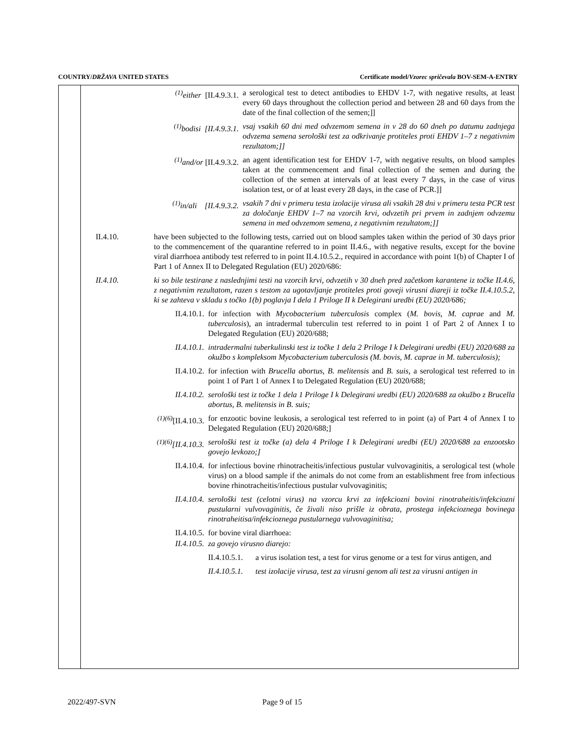COUNTRY/DRŽAVA UNITED STATES Certificate model/Vzorec spričevala BOV-SEM-A-ENTRY
<sup>(1)</sup> either [II.4.9.3.1. a serological test to detect antibodies to EHDV 1-7, with negative results, at least every 60 days throughout the collection period and between 28 and 60 days from the date of the final collection of the semen;]]
<sup>(1)</sup> bodisi [II.4.9.3.1. vsaj vsakih 60 dni med odvzemom semena in v 28 do 60 dneh po datumu zadnjega odvzema semena serološki test za odkrivanje protiteles proti EHDV 1–7 z negativnim rezultatom;]]
<sup>(1)</sup> and/or [II.4.9.3.2. an agent identification test for EHDV 1-7, with negative results, on blood samples taken at the commencement and final collection of the semen and during the collection of the semen at intervals of at least every 7 days, in the case of virus isolation test, or of at least every 28 days, in the case of PCR.]]
<sup>(1)</sup> in/ali [II.4.9.3.2. vsakih 7 dni v primeru testa izolacije virusa ali vsakih 28 dni v primeru testa PCR test za določanje EHDV 1–7 na vzorcih krvi, odvzetih pri prvem in zadnjem odvzemu semena in med odvzemom semena, z negativnim rezultatom;]]
II.4.10. have been subjected to the following tests, carried out on blood samples taken within the period of 30 days prior to the commencement of the quarantine referred to in point II.4.6., with negative results, except for the bovine viral diarrhoea antibody test referred to in point II.4.10.5.2., required in accordance with point 1(b) of Chapter I of Part 1 of Annex II to Delegated Regulation (EU) 2020/686:
II.4.10. ki so bile testirane z naslednjimi testi na vzorcih krvi, odvzetih v 30 dneh pred začetkom karantene iz točke II.4.6, z negativnim rezultatom, razen s testom za ugotavljanje protiteles proti goveji virusni diareji iz točke II.4.10.5.2, ki se zahteva v skladu s točko 1(b) poglavja I dela 1 Priloge II k Delegirani uredbi (EU) 2020/686;
II.4.10.1. for infection with Mycobacterium tuberculosis complex (M. bovis, M. caprae and M. tuberculosis), an intradermal tuberculin test referred to in point 1 of Part 2 of Annex I to Delegated Regulation (EU) 2020/688;
II.4.10.1. intradermalni tuberkulinski test iz točke 1 dela 2 Priloge I k Delegirani uredbi (EU) 2020/688 za okužbo s kompleksom Mycobacterium tuberculosis (M. bovis, M. caprae in M. tuberculosis);
II.4.10.2. for infection with Brucella abortus, B. melitensis and B. suis, a serological test referred to in point 1 of Part 1 of Annex I to Delegated Regulation (EU) 2020/688;
II.4.10.2. serološki test iz točke 1 dela 1 Priloge I k Delegirani uredbi (EU) 2020/688 za okužbo z Brucella abortus, B. melitensis in B. suis;
<sup>(1)(6)</sup>[II.4.10.3. for enzootic bovine leukosis, a serological test referred to in point (a) of Part 4 of Annex I to Delegated Regulation (EU) 2020/688;]
<sup>(1)(6)</sup>[II.4.10.3. serološki test iz točke (a) dela 4 Priloge I k Delegirani uredbi (EU) 2020/688 za enzootsko govejo levkozo;]
II.4.10.4. for infectious bovine rhinotracheitis/infectious pustular vulvovaginitis, a serological test (whole virus) on a blood sample if the animals do not come from an establishment free from infectious bovine rhinotracheitis/infectious pustular vulvovaginitis;
II.4.10.4. serološki test (celotni virus) na vzorcu krvi za infekciozni bovini rinotraheitis/infekciozni pustularni vulvovaginitis, če živali niso prišle iz obrata, prostega infekcioznega bovinega rinotraheitisa/infekcioznega pustularnega vulvovaginitisa;
II.4.10.5. for bovine viral diarrhoea:
II.4.10.5. za govejo virusno diarejo:
II.4.10.5.1.
a virus isolation test, a test for virus genome or a test for virus antigen, and
II.4.10.5.1.
test izolacije virusa, test za virusni genom ali test za virusni antigen in
2022/497-SVN Page 9 of 15